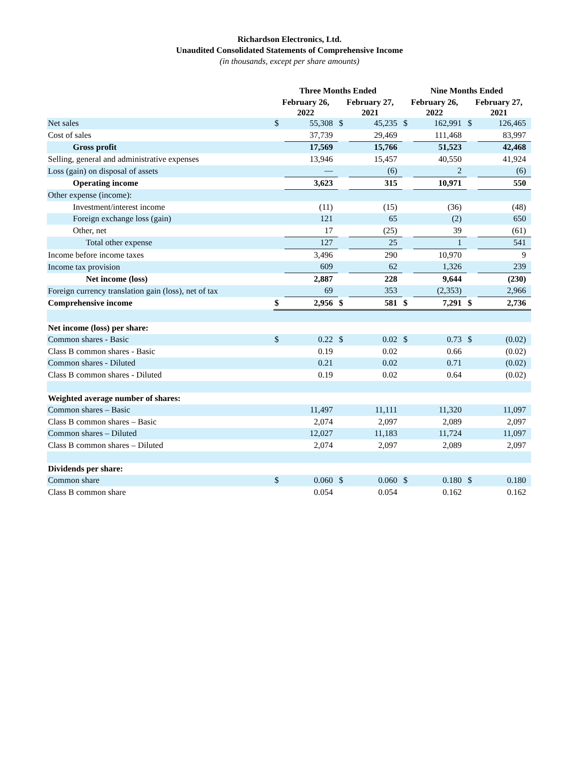Richardson Electronics, Ltd.
Unaudited Consolidated Statements of Comprehensive Income
(in thousands, except per share amounts)
| | Three Months Ended | | | | Nine Months Ended | | | |
| --- | --- | --- | --- | --- | --- | --- | --- | --- |
| | February 26, 2022 | | February 27, 2021 | | February 26, 2022 | | February 27, 2021 | |
| Net sales | $ | 55,308 | $ | 45,235 | $ | 162,991 | $ | 126,465 |
| Cost of sales | | 37,739 | | 29,469 | | 111,468 | | 83,997 |
| Gross profit | | 17,569 | | 15,766 | | 51,523 | | 42,468 |
| Selling, general and administrative expenses | | 13,946 | | 15,457 | | 40,550 | | 41,924 |
| Loss (gain) on disposal of assets | | — | | (6) | | 2 | | (6) |
| Operating income | | 3,623 | | 315 | | 10,971 | | 550 |
| Other expense (income): | | | | | | | | |
| Investment/interest income | | (11) | | (15) | | (36) | | (48) |
| Foreign exchange loss (gain) | | 121 | | 65 | | (2) | | 650 |
| Other, net | | 17 | | (25) | | 39 | | (61) |
| Total other expense | | 127 | | 25 | | 1 | | 541 |
| Income before income taxes | | 3,496 | | 290 | | 10,970 | | 9 |
| Income tax provision | | 609 | | 62 | | 1,326 | | 239 |
| Net income (loss) | | 2,887 | | 228 | | 9,644 | | (230) |
| Foreign currency translation gain (loss), net of tax | | 69 | | 353 | | (2,353) | | 2,966 |
| Comprehensive income | $ | 2,956 | $ | 581 | $ | 7,291 | $ | 2,736 |
| Net income (loss) per share: | | | | | | | | |
| Common shares - Basic | $ | 0.22 | $ | 0.02 | $ | 0.73 | $ | (0.02) |
| Class B common shares - Basic | | 0.19 | | 0.02 | | 0.66 | | (0.02) |
| Common shares - Diluted | | 0.21 | | 0.02 | | 0.71 | | (0.02) |
| Class B common shares - Diluted | | 0.19 | | 0.02 | | 0.64 | | (0.02) |
| Weighted average number of shares: | | | | | | | | |
| Common shares – Basic | | 11,497 | | 11,111 | | 11,320 | | 11,097 |
| Class B common shares – Basic | | 2,074 | | 2,097 | | 2,089 | | 2,097 |
| Common shares – Diluted | | 12,027 | | 11,183 | | 11,724 | | 11,097 |
| Class B common shares – Diluted | | 2,074 | | 2,097 | | 2,089 | | 2,097 |
| Dividends per share: | | | | | | | | |
| Common share | $ | 0.060 | $ | 0.060 | $ | 0.180 | $ | 0.180 |
| Class B common share | | 0.054 | | 0.054 | | 0.162 | | 0.162 |